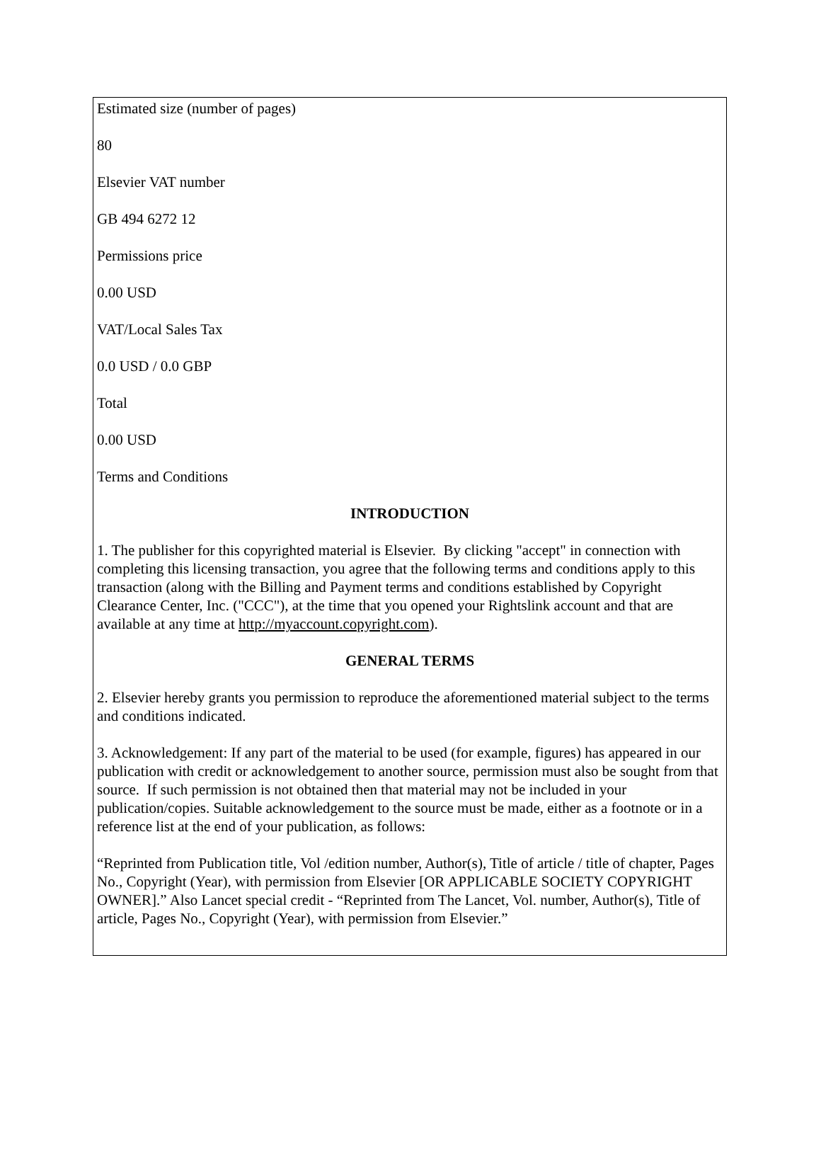Estimated size (number of pages)
80
Elsevier VAT number
GB 494 6272 12
Permissions price
0.00 USD
VAT/Local Sales Tax
0.0 USD / 0.0 GBP
Total
0.00 USD
Terms and Conditions
INTRODUCTION
1. The publisher for this copyrighted material is Elsevier. By clicking "accept" in connection with completing this licensing transaction, you agree that the following terms and conditions apply to this transaction (along with the Billing and Payment terms and conditions established by Copyright Clearance Center, Inc. ("CCC"), at the time that you opened your Rightslink account and that are available at any time at http://myaccount.copyright.com).
GENERAL TERMS
2. Elsevier hereby grants you permission to reproduce the aforementioned material subject to the terms and conditions indicated.
3. Acknowledgement: If any part of the material to be used (for example, figures) has appeared in our publication with credit or acknowledgement to another source, permission must also be sought from that source. If such permission is not obtained then that material may not be included in your publication/copies. Suitable acknowledgement to the source must be made, either as a footnote or in a reference list at the end of your publication, as follows:
“Reprinted from Publication title, Vol /edition number, Author(s), Title of article / title of chapter, Pages No., Copyright (Year), with permission from Elsevier [OR APPLICABLE SOCIETY COPYRIGHT OWNER].” Also Lancet special credit - “Reprinted from The Lancet, Vol. number, Author(s), Title of article, Pages No., Copyright (Year), with permission from Elsevier.”